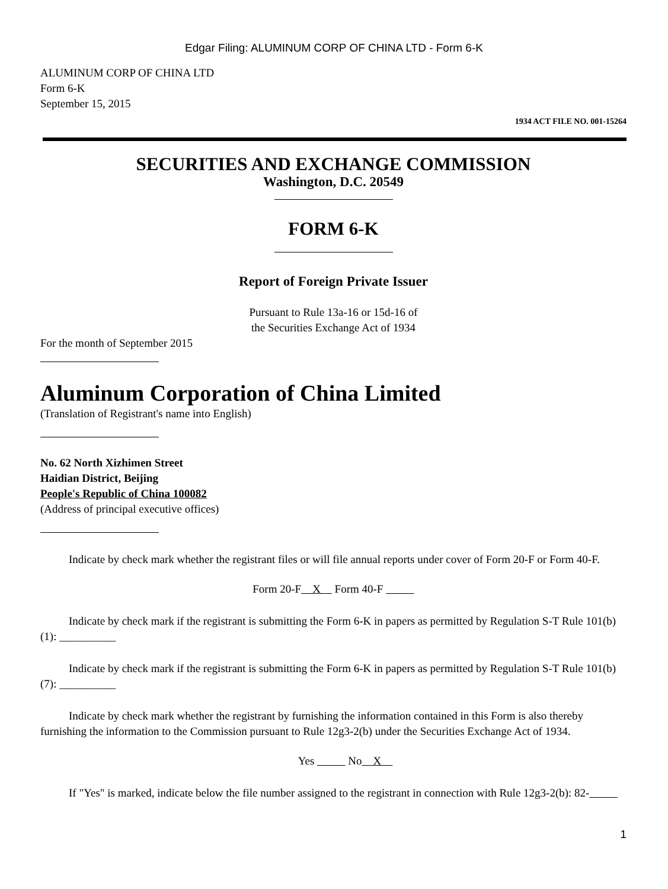Edgar Filing: ALUMINUM CORP OF CHINA LTD - Form 6-K
ALUMINUM CORP OF CHINA LTD
Form 6-K
September 15, 2015
1934 ACT FILE NO. 001-15264
SECURITIES AND EXCHANGE COMMISSION
Washington, D.C. 20549
FORM 6-K
Report of Foreign Private Issuer
Pursuant to Rule 13a-16 or 15d-16 of
the Securities Exchange Act of 1934
For the month of September 2015
Aluminum Corporation of China Limited
(Translation of Registrant's name into English)
No. 62 North Xizhimen Street
Haidian District, Beijing
People's Republic of China 100082
(Address of principal executive offices)
Indicate by check mark whether the registrant files or will file annual reports under cover of Form 20-F or Form 40-F.
Form 20-F X Form 40-F
Indicate by check mark if the registrant is submitting the Form 6-K in papers as permitted by Regulation S-T Rule 101(b)(1): __________
Indicate by check mark if the registrant is submitting the Form 6-K in papers as permitted by Regulation S-T Rule 101(b)(7): __________
Indicate by check mark whether the registrant by furnishing the information contained in this Form is also thereby furnishing the information to the Commission pursuant to Rule 12g3-2(b) under the Securities Exchange Act of 1934.
Yes No X
If "Yes" is marked, indicate below the file number assigned to the registrant in connection with Rule 12g3-2(b): 82-
1